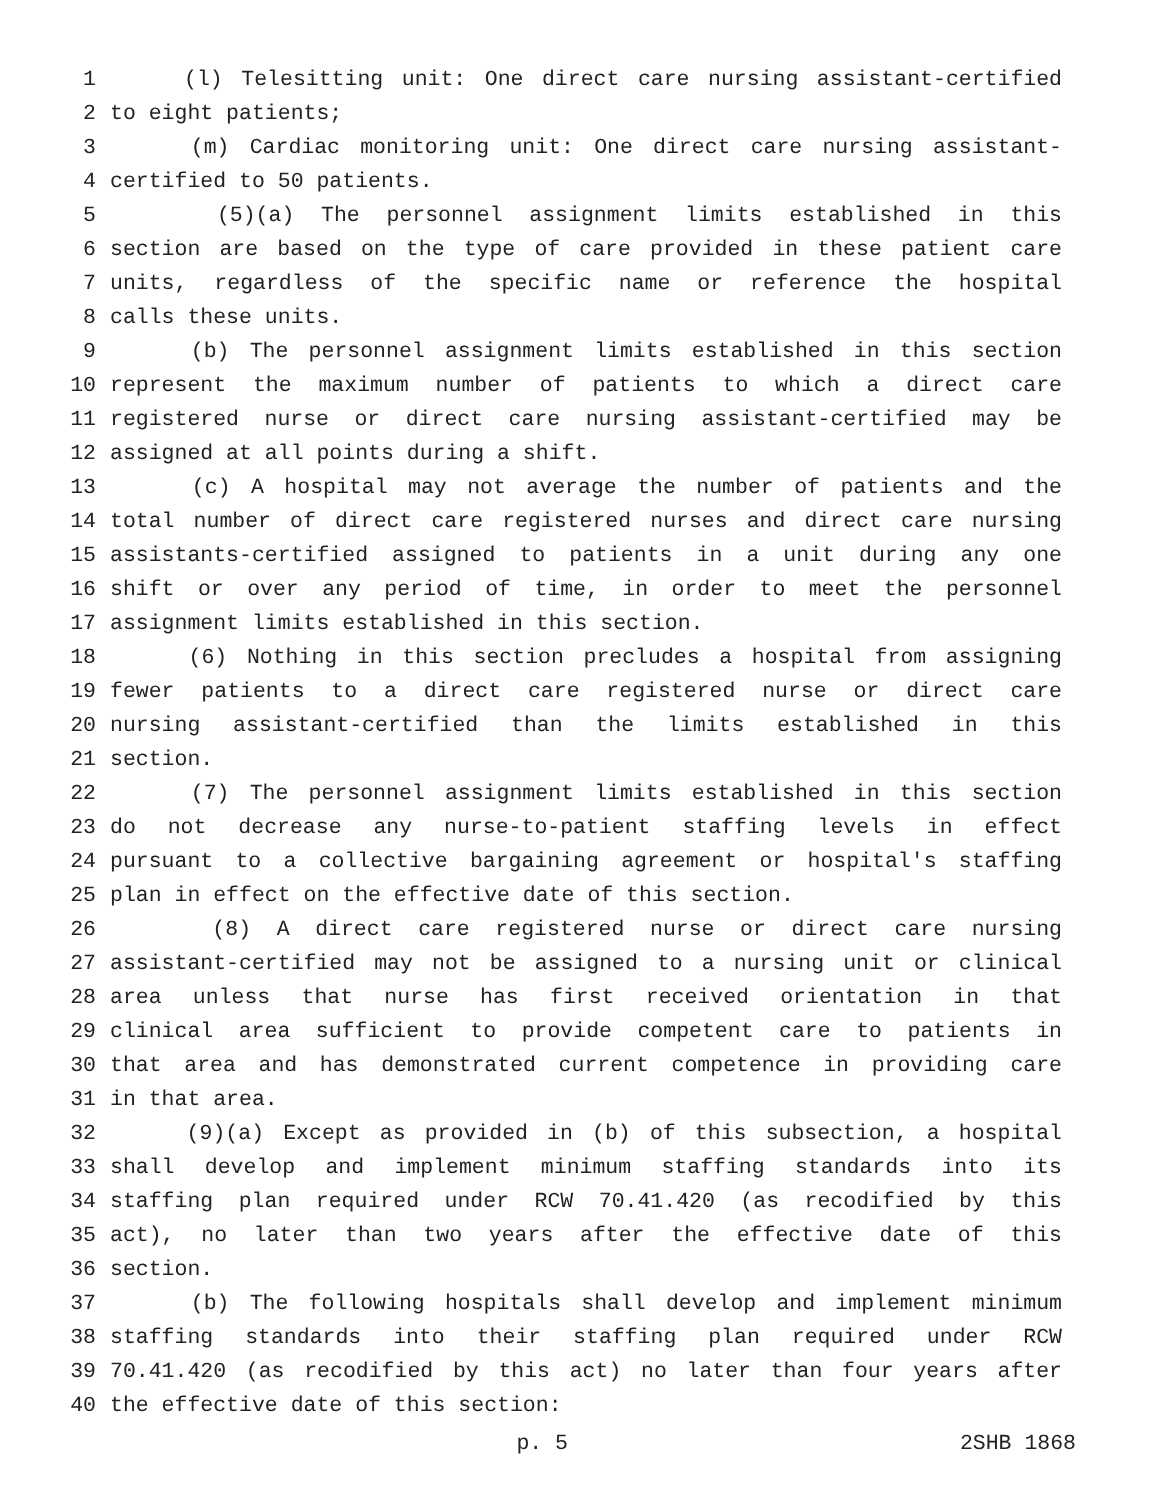1 (l) Telesitting unit: One direct care nursing assistant-certified
2 to eight patients;
3 (m) Cardiac monitoring unit: One direct care nursing assistant-
4 certified to 50 patients.
5 (5)(a) The personnel assignment limits established in this
6 section are based on the type of care provided in these patient care
7 units, regardless of the specific name or reference the hospital
8 calls these units.
9 (b) The personnel assignment limits established in this section
10 represent the maximum number of patients to which a direct care
11 registered nurse or direct care nursing assistant-certified may be
12 assigned at all points during a shift.
13 (c) A hospital may not average the number of patients and the
14 total number of direct care registered nurses and direct care nursing
15 assistants-certified assigned to patients in a unit during any one
16 shift or over any period of time, in order to meet the personnel
17 assignment limits established in this section.
18 (6) Nothing in this section precludes a hospital from assigning
19 fewer patients to a direct care registered nurse or direct care
20 nursing assistant-certified than the limits established in this
21 section.
22 (7) The personnel assignment limits established in this section
23 do not decrease any nurse-to-patient staffing levels in effect
24 pursuant to a collective bargaining agreement or hospital's staffing
25 plan in effect on the effective date of this section.
26 (8) A direct care registered nurse or direct care nursing
27 assistant-certified may not be assigned to a nursing unit or clinical
28 area unless that nurse has first received orientation in that
29 clinical area sufficient to provide competent care to patients in
30 that area and has demonstrated current competence in providing care
31 in that area.
32 (9)(a) Except as provided in (b) of this subsection, a hospital
33 shall develop and implement minimum staffing standards into its
34 staffing plan required under RCW 70.41.420 (as recodified by this
35 act), no later than two years after the effective date of this
36 section.
37 (b) The following hospitals shall develop and implement minimum
38 staffing standards into their staffing plan required under RCW
39 70.41.420 (as recodified by this act) no later than four years after
40 the effective date of this section:
p. 5 2SHB 1868